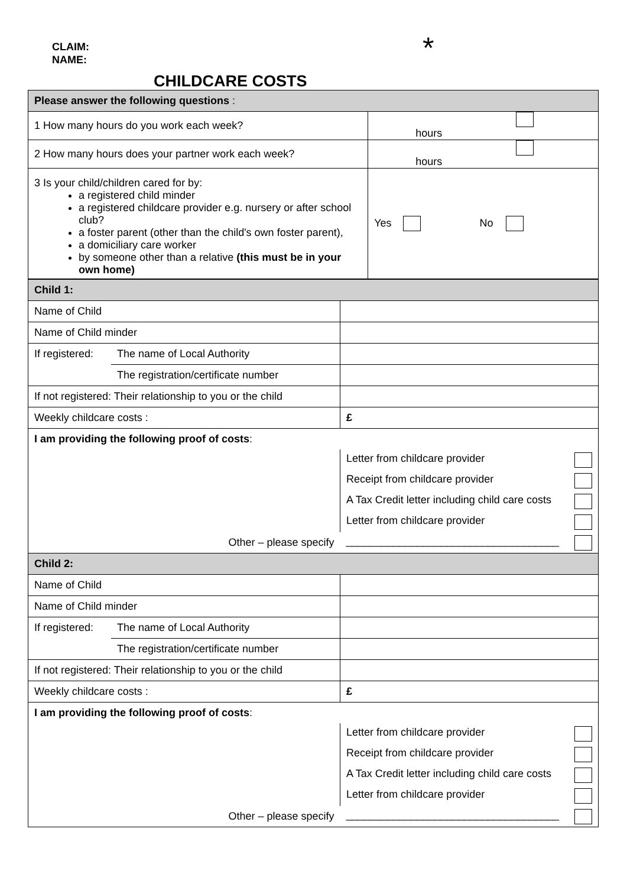CLAIM:
NAME:
*
CHILDCARE COSTS
| Please answer the following questions : | |
| 1 How many hours do you work each week? | hours |
| 2 How many hours does your partner work each week? | hours |
| 3 Is your child/children cared for by: a registered child minder a registered childcare provider e.g. nursery or after school club? a foster parent (other than the child's own foster parent), a domiciliary care worker by someone other than a relative (this must be in your own home) | Yes No |
| Child 1: | | |
| Name of Child | | |
| Name of Child minder | | |
| If registered: | The name of Local Authority | |
| | The registration/certificate number | |
| If not registered: Their relationship to you or the child | | |
| Weekly childcare costs : | | £ |
| I am providing the following proof of costs : | | |
| | | Letter from childcare provider |
| | | Receipt from childcare provider |
| | | A Tax Credit letter including child care costs |
| | | Letter from childcare provider |
| Other – please specify | | ____________________________________ |
| Child 2: | | |
| Name of Child | | |
| Name of Child minder | | |
| If registered: | The name of Local Authority | |
| | The registration/certificate number | |
| If not registered: Their relationship to you or the child | | |
| Weekly childcare costs : | | £ |
| I am providing the following proof of costs : | | |
| | | Letter from childcare provider |
| | | Receipt from childcare provider |
| | | A Tax Credit letter including child care costs |
| | | Letter from childcare provider |
| Other – please specify | | ____________________________________ |